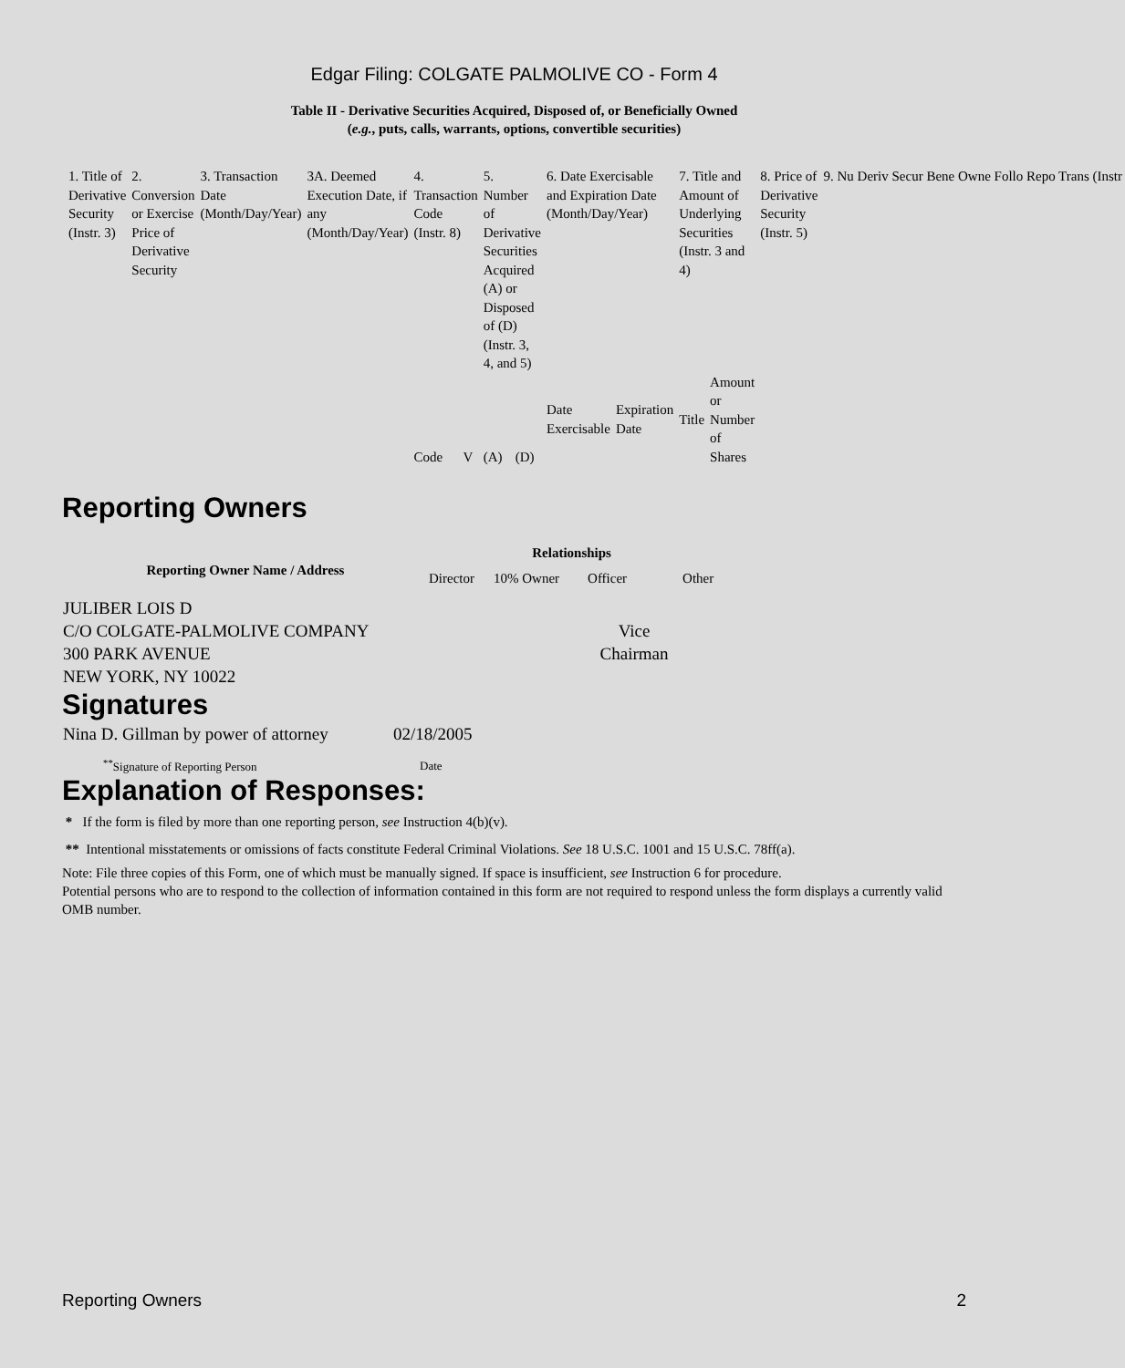Edgar Filing: COLGATE PALMOLIVE CO - Form 4
Table II - Derivative Securities Acquired, Disposed of, or Beneficially Owned
(e.g., puts, calls, warrants, options, convertible securities)
| 1. Title of Derivative Security (Instr. 3) | 2. Conversion or Exercise Price of Derivative Security | 3. Transaction Date (Month/Day/Year) | 3A. Deemed Execution Date, if any (Month/Day/Year) | 4. Transaction Code (Instr. 8) | | 5. Number of Derivative Securities Acquired (A) or Disposed of (D) (Instr. 3, 4, and 5) | | 6. Date Exercisable and Expiration Date (Month/Day/Year) | | 7. Title and Amount of Underlying Securities (Instr. 3 and 4) | | 8. Price of Derivative Security (Instr. 5) | 9. Nu Deriv Secur Bene Owne Follo Repo Trans (Instr |
| | | | | Code | V | (A) | (D) | Date Exercisable | Expiration Date | Title | Amount or Number of Shares | | |
Reporting Owners
| Reporting Owner Name / Address | Relationships | | | |
| --- | --- | --- | --- | --- |
| | Director | 10% Owner | Officer | Other |
| JULIBER LOIS D C/O COLGATE-PALMOLIVE COMPANY 300 PARK AVENUE NEW YORK, NY 10022 | | | Vice Chairman | |
Signatures
| Nina D. Gillman by power of attorney | 02/18/2005 |
| <sup>**</sup> Signature of Reporting Person | Date |
Explanation of Responses:
* If the form is filed by more than one reporting person, see Instruction 4(b)(v).
** Intentional misstatements or omissions of facts constitute Federal Criminal Violations. See 18 U.S.C. 1001 and 15 U.S.C. 78ff(a).
Note: File three copies of this Form, one of which must be manually signed. If space is insufficient, see Instruction 6 for procedure.
Potential persons who are to respond to the collection of information contained in this form are not required to respond unless the form displays a currently valid OMB number.
Reporting Owners 2